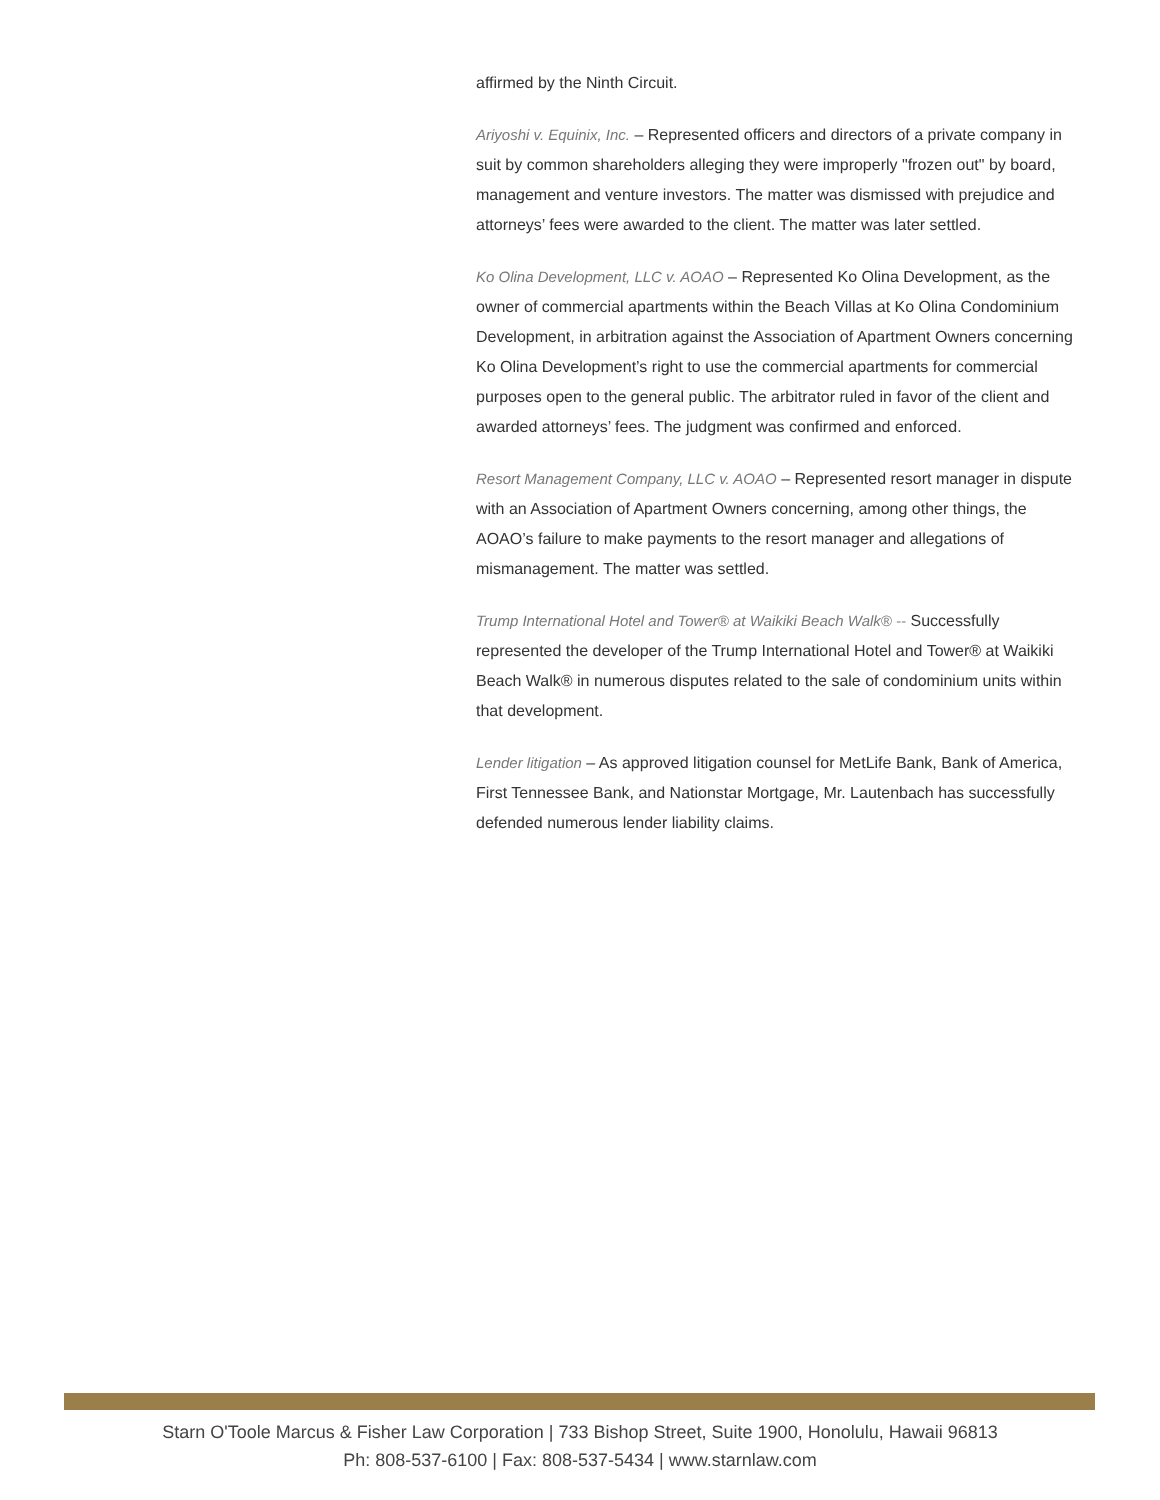affirmed by the Ninth Circuit.
Ariyoshi v. Equinix, Inc. – Represented officers and directors of a private company in suit by common shareholders alleging they were improperly "frozen out" by board, management and venture investors. The matter was dismissed with prejudice and attorneys’ fees were awarded to the client. The matter was later settled.
Ko Olina Development, LLC v. AOAO – Represented Ko Olina Development, as the owner of commercial apartments within the Beach Villas at Ko Olina Condominium Development, in arbitration against the Association of Apartment Owners concerning Ko Olina Development’s right to use the commercial apartments for commercial purposes open to the general public. The arbitrator ruled in favor of the client and awarded attorneys’ fees. The judgment was confirmed and enforced.
Resort Management Company, LLC v. AOAO – Represented resort manager in dispute with an Association of Apartment Owners concerning, among other things, the AOAO’s failure to make payments to the resort manager and allegations of mismanagement. The matter was settled.
Trump International Hotel and Tower® at Waikiki Beach Walk® -- Successfully represented the developer of the Trump International Hotel and Tower® at Waikiki Beach Walk® in numerous disputes related to the sale of condominium units within that development.
Lender litigation – As approved litigation counsel for MetLife Bank, Bank of America, First Tennessee Bank, and Nationstar Mortgage, Mr. Lautenbach has successfully defended numerous lender liability claims.
Starn O'Toole Marcus & Fisher Law Corporation | 733 Bishop Street, Suite 1900, Honolulu, Hawaii 96813
Ph: 808-537-6100 | Fax: 808-537-5434 | www.starnlaw.com